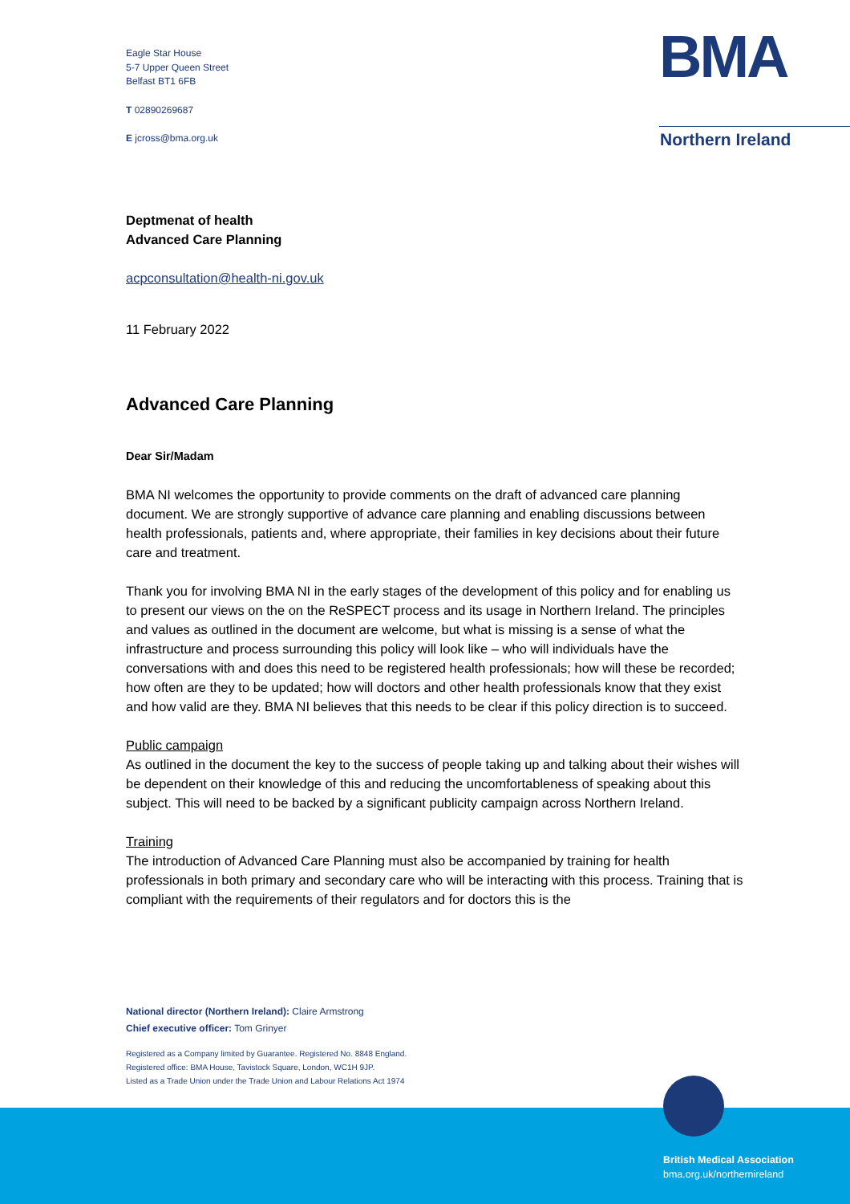Eagle Star House
5-7 Upper Queen Street
Belfast BT1 6FB
T 02890269687
E jcross@bma.org.uk
BMA
Northern Ireland
Deptmenat of health
Advanced Care Planning
acpconsultation@health-ni.gov.uk
11 February 2022
Advanced Care Planning
Dear Sir/Madam
BMA NI welcomes the opportunity to provide comments on the draft of advanced care planning document. We are strongly supportive of advance care planning and enabling discussions between health professionals, patients and, where appropriate, their families in key decisions about their future care and treatment.
Thank you for involving BMA NI in the early stages of the development of this policy and for enabling us to present our views on the on the ReSPECT process and its usage in Northern Ireland. The principles and values as outlined in the document are welcome, but what is missing is a sense of what the infrastructure and process surrounding this policy will look like – who will individuals have the conversations with and does this need to be registered health professionals; how will these be recorded; how often are they to be updated; how will doctors and other health professionals know that they exist and how valid are they. BMA NI believes that this needs to be clear if this policy direction is to succeed.
Public campaign
As outlined in the document the key to the success of people taking up and talking about their wishes will be dependent on their knowledge of this and reducing the uncomfortableness of speaking about this subject. This will need to be backed by a significant publicity campaign across Northern Ireland.
Training
The introduction of Advanced Care Planning must also be accompanied by training for health professionals in both primary and secondary care who will be interacting with this process. Training that is compliant with the requirements of their regulators and for doctors this is the
National director (Northern Ireland): Claire Armstrong
Chief executive officer: Tom Grinyer
Registered as a Company limited by Guarantee. Registered No. 8848 England.
Registered office: BMA House, Tavistock Square, London, WC1H 9JP.
Listed as a Trade Union under the Trade Union and Labour Relations Act 1974
British Medical Association
bma.org.uk/northernireland